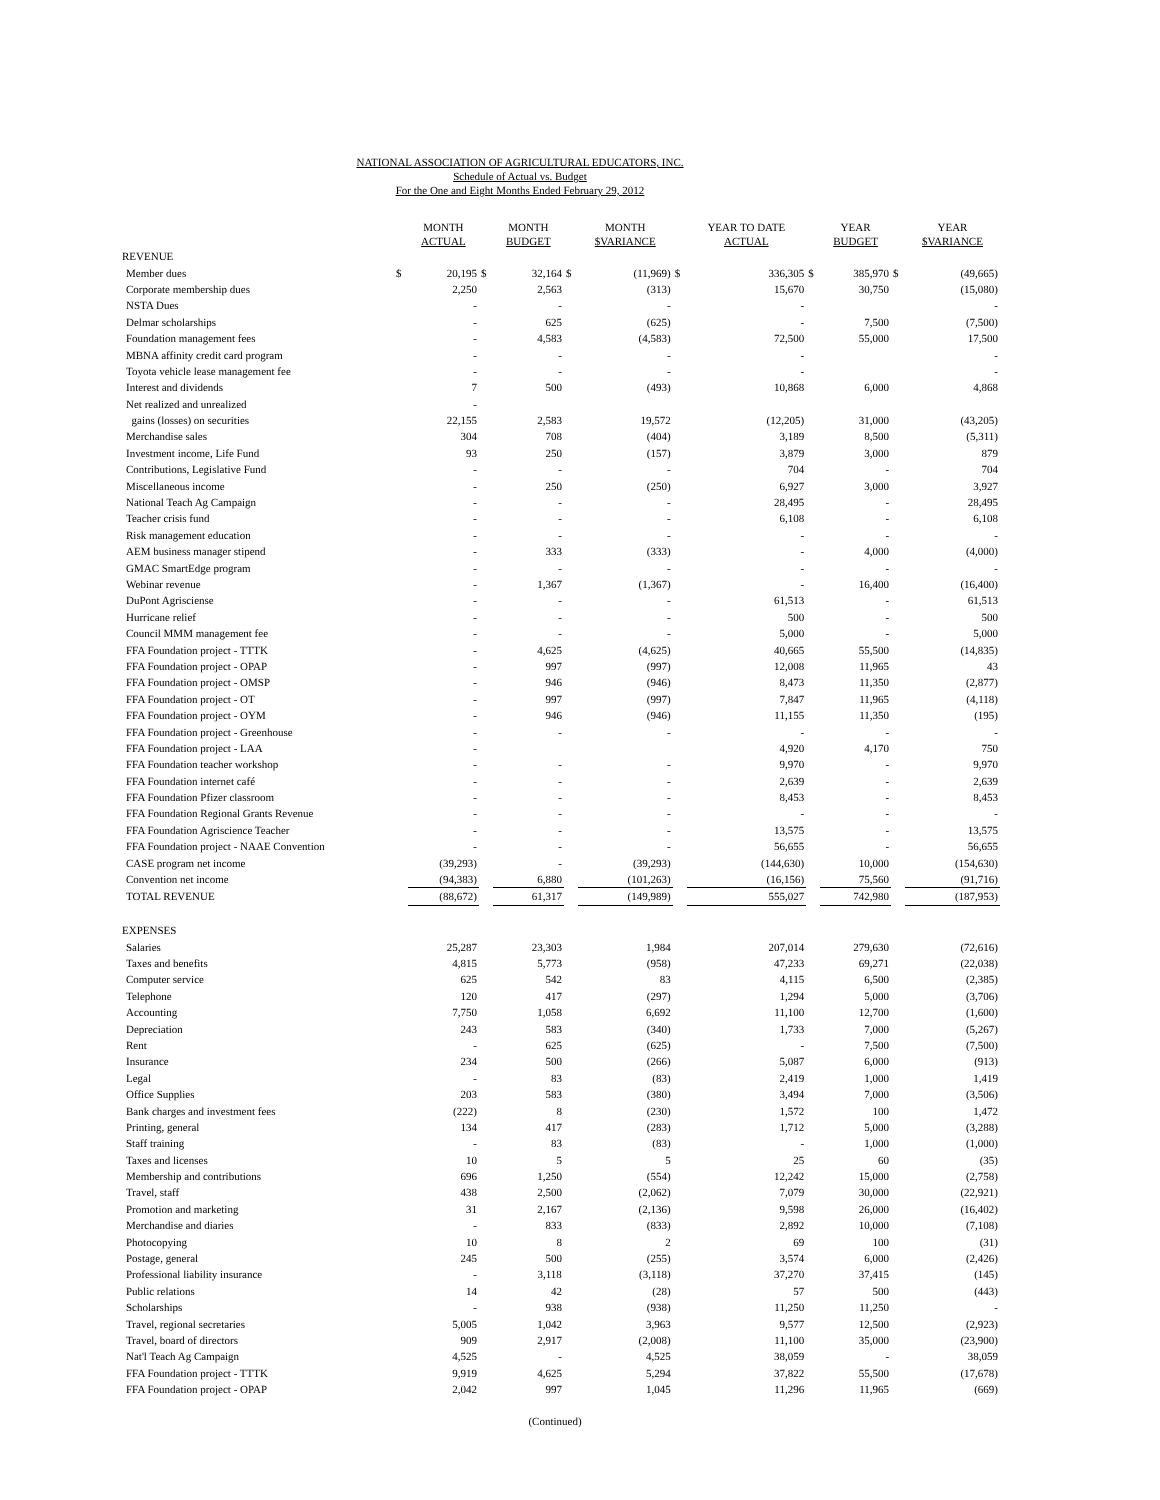NATIONAL ASSOCIATION OF AGRICULTURAL EDUCATORS, INC.
Schedule of Actual vs. Budget
For the One and Eight Months Ended February 29, 2012
| | | MONTH ACTUAL | | MONTH BUDGET | | MONTH $VARIANCE | | YEAR TO DATE ACTUAL | | YEAR BUDGET | | YEAR $VARIANCE |
| --- | --- | --- | --- | --- | --- | --- | --- | --- | --- | --- | --- | --- |
| REVENUE | | | | | | | | | | | | |
| Member dues | $ | 20,195 | $ | 32,164 | $ | (11,969) | $ | 336,305 | $ | 385,970 | $ | (49,665) |
| Corporate membership dues | | 2,250 | | 2,563 | | (313) | | 15,670 | | 30,750 | | (15,080) |
| NSTA Dues | | - | | - | | - | | - | | | | - |
| Delmar scholarships | | - | | 625 | | (625) | | - | | 7,500 | | (7,500) |
| Foundation management fees | | - | | 4,583 | | (4,583) | | 72,500 | | 55,000 | | 17,500 |
| MBNA affinity credit card program | | - | | - | | - | | - | | | | - |
| Toyota vehicle lease management fee | | - | | - | | - | | - | | | | - |
| Interest and dividends | | 7 | | 500 | | (493) | | 10,868 | | 6,000 | | 4,868 |
| Net realized and unrealized | | - | | | | | | | | | | |
| gains (losses) on securities | | 22,155 | | 2,583 | | 19,572 | | (12,205) | | 31,000 | | (43,205) |
| Merchandise sales | | 304 | | 708 | | (404) | | 3,189 | | 8,500 | | (5,311) |
| Investment income, Life Fund | | 93 | | 250 | | (157) | | 3,879 | | 3,000 | | 879 |
| Contributions, Legislative Fund | | - | | - | | - | | 704 | | - | | 704 |
| Miscellaneous income | | - | | 250 | | (250) | | 6,927 | | 3,000 | | 3,927 |
| National Teach Ag Campaign | | - | | - | | - | | 28,495 | | - | | 28,495 |
| Teacher crisis fund | | - | | - | | - | | 6,108 | | - | | 6,108 |
| Risk management education | | - | | - | | - | | - | | - | | - |
| AEM business manager stipend | | - | | 333 | | (333) | | - | | 4,000 | | (4,000) |
| GMAC SmartEdge program | | - | | - | | - | | - | | - | | - |
| Webinar revenue | | - | | 1,367 | | (1,367) | | - | | 16,400 | | (16,400) |
| DuPont Agrisciense | | - | | - | | - | | 61,513 | | - | | 61,513 |
| Hurricane relief | | - | | - | | - | | 500 | | - | | 500 |
| Council MMM management fee | | - | | - | | - | | 5,000 | | - | | 5,000 |
| FFA Foundation project - TTTK | | - | | 4,625 | | (4,625) | | 40,665 | | 55,500 | | (14,835) |
| FFA Foundation project - OPAP | | - | | 997 | | (997) | | 12,008 | | 11,965 | | 43 |
| FFA Foundation project - OMSP | | - | | 946 | | (946) | | 8,473 | | 11,350 | | (2,877) |
| FFA Foundation project - OT | | - | | 997 | | (997) | | 7,847 | | 11,965 | | (4,118) |
| FFA Foundation project - OYM | | - | | 946 | | (946) | | 11,155 | | 11,350 | | (195) |
| FFA Foundation project - Greenhouse | | - | | - | | - | | - | | - | | - |
| FFA Foundation project - LAA | | - | | | | | | 4,920 | | 4,170 | | 750 |
| FFA Foundation teacher workshop | | - | | - | | - | | 9,970 | | - | | 9,970 |
| FFA Foundation internet café | | - | | - | | - | | 2,639 | | - | | 2,639 |
| FFA Foundation Pfizer classroom | | - | | - | | - | | 8,453 | | - | | 8,453 |
| FFA Foundation Regional Grants Revenue | | - | | - | | - | | - | | - | | - |
| FFA Foundation Agriscience Teacher | | - | | - | | - | | 13,575 | | - | | 13,575 |
| FFA Foundation project - NAAE Convention | | - | | - | | - | | 56,655 | | - | | 56,655 |
| CASE program net income | | (39,293) | | - | | (39,293) | | (144,630) | | 10,000 | | (154,630) |
| Convention net income | | (94,383) | | 6,880 | | (101,263) | | (16,156) | | 75,560 | | (91,716) |
| TOTAL REVENUE | | (88,672) | | 61,317 | | (149,989) | | 555,027 | | 742,980 | | (187,953) |
| EXPENSES | | | | | | | | | | | | |
| Salaries | | 25,287 | | 23,303 | | 1,984 | | 207,014 | | 279,630 | | (72,616) |
| Taxes and benefits | | 4,815 | | 5,773 | | (958) | | 47,233 | | 69,271 | | (22,038) |
| Computer service | | 625 | | 542 | | 83 | | 4,115 | | 6,500 | | (2,385) |
| Telephone | | 120 | | 417 | | (297) | | 1,294 | | 5,000 | | (3,706) |
| Accounting | | 7,750 | | 1,058 | | 6,692 | | 11,100 | | 12,700 | | (1,600) |
| Depreciation | | 243 | | 583 | | (340) | | 1,733 | | 7,000 | | (5,267) |
| Rent | | - | | 625 | | (625) | | - | | 7,500 | | (7,500) |
| Insurance | | 234 | | 500 | | (266) | | 5,087 | | 6,000 | | (913) |
| Legal | | - | | 83 | | (83) | | 2,419 | | 1,000 | | 1,419 |
| Office Supplies | | 203 | | 583 | | (380) | | 3,494 | | 7,000 | | (3,506) |
| Bank charges and investment fees | | (222) | | 8 | | (230) | | 1,572 | | 100 | | 1,472 |
| Printing, general | | 134 | | 417 | | (283) | | 1,712 | | 5,000 | | (3,288) |
| Staff training | | - | | 83 | | (83) | | - | | 1,000 | | (1,000) |
| Taxes and licenses | | 10 | | 5 | | 5 | | 25 | | 60 | | (35) |
| Membership and contributions | | 696 | | 1,250 | | (554) | | 12,242 | | 15,000 | | (2,758) |
| Travel, staff | | 438 | | 2,500 | | (2,062) | | 7,079 | | 30,000 | | (22,921) |
| Promotion and marketing | | 31 | | 2,167 | | (2,136) | | 9,598 | | 26,000 | | (16,402) |
| Merchandise and diaries | | - | | 833 | | (833) | | 2,892 | | 10,000 | | (7,108) |
| Photocopying | | 10 | | 8 | | 2 | | 69 | | 100 | | (31) |
| Postage, general | | 245 | | 500 | | (255) | | 3,574 | | 6,000 | | (2,426) |
| Professional liability insurance | | - | | 3,118 | | (3,118) | | 37,270 | | 37,415 | | (145) |
| Public relations | | 14 | | 42 | | (28) | | 57 | | 500 | | (443) |
| Scholarships | | - | | 938 | | (938) | | 11,250 | | 11,250 | | - |
| Travel, regional secretaries | | 5,005 | | 1,042 | | 3,963 | | 9,577 | | 12,500 | | (2,923) |
| Travel, board of directors | | 909 | | 2,917 | | (2,008) | | 11,100 | | 35,000 | | (23,900) |
| Nat'l Teach Ag Campaign | | 4,525 | | - | | 4,525 | | 38,059 | | - | | 38,059 |
| FFA Foundation project - TTTK | | 9,919 | | 4,625 | | 5,294 | | 37,822 | | 55,500 | | (17,678) |
| FFA Foundation project - OPAP | | 2,042 | | 997 | | 1,045 | | 11,296 | | 11,965 | | (669) |
(Continued)